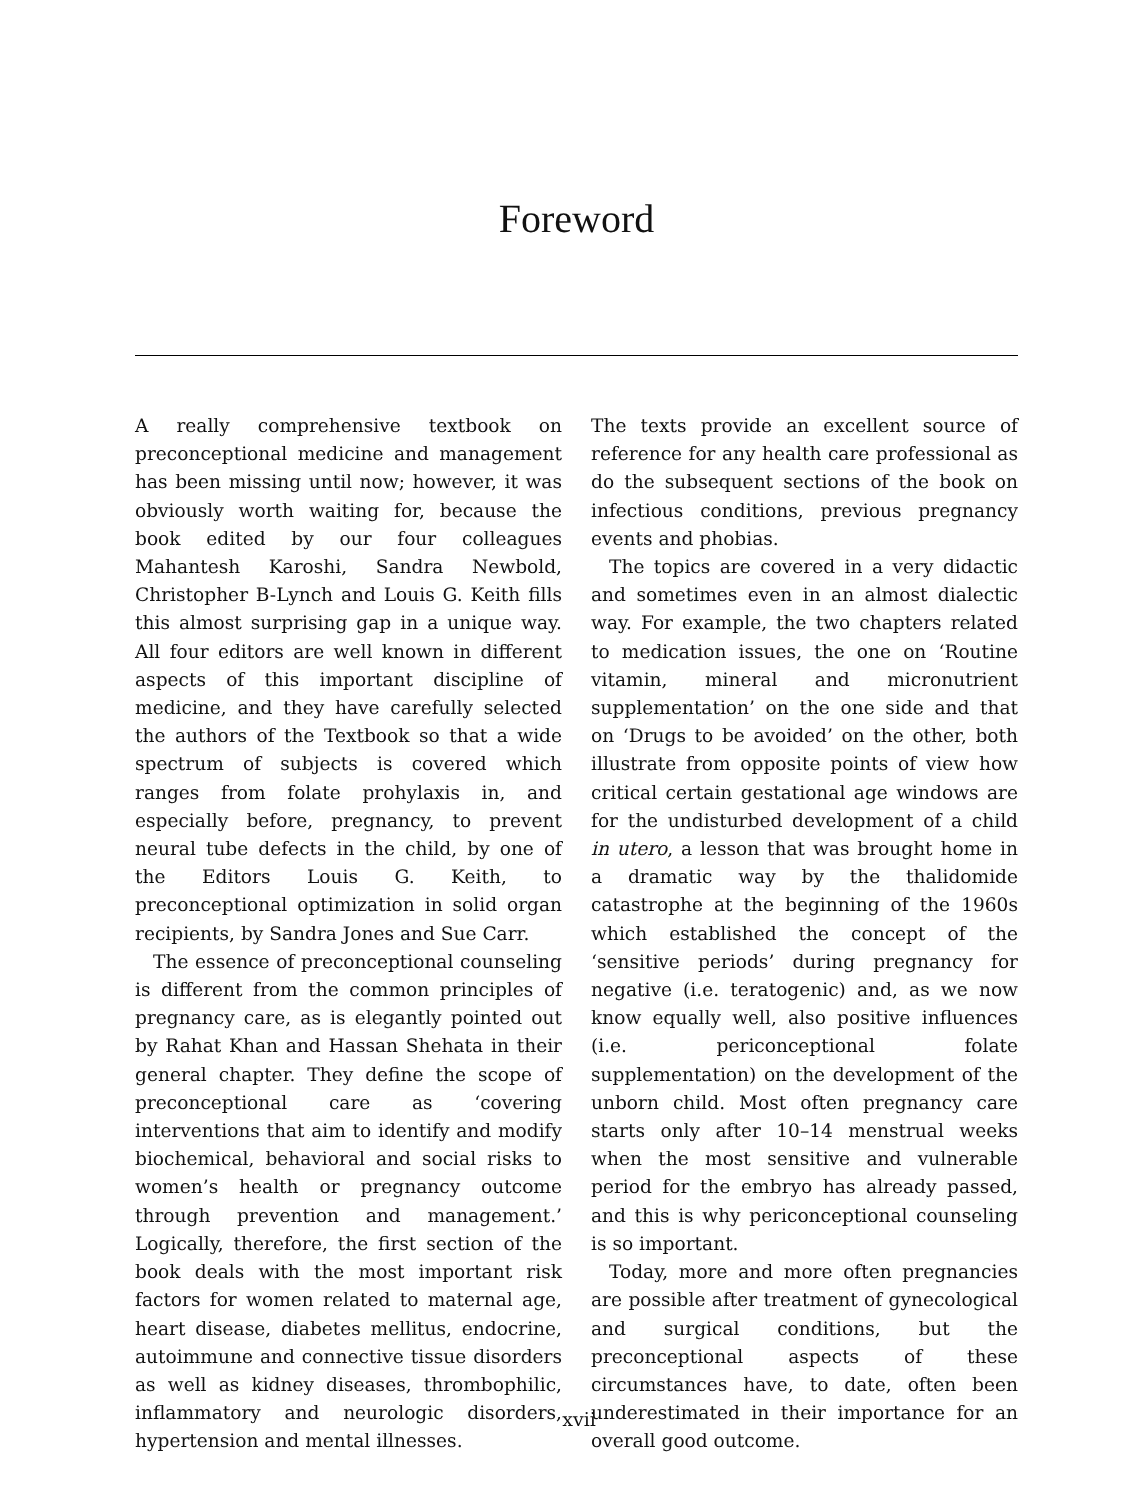Foreword
A really comprehensive textbook on preconceptional medicine and management has been missing until now; however, it was obviously worth waiting for, because the book edited by our four colleagues Mahantesh Karoshi, Sandra Newbold, Christopher B-Lynch and Louis G. Keith fills this almost surprising gap in a unique way. All four editors are well known in different aspects of this important discipline of medicine, and they have carefully selected the authors of the Textbook so that a wide spectrum of subjects is covered which ranges from folate prohylaxis in, and especially before, pregnancy, to prevent neural tube defects in the child, by one of the Editors Louis G. Keith, to preconceptional optimization in solid organ recipients, by Sandra Jones and Sue Carr.
The essence of preconceptional counseling is different from the common principles of pregnancy care, as is elegantly pointed out by Rahat Khan and Hassan Shehata in their general chapter. They define the scope of preconceptional care as ‘covering interventions that aim to identify and modify biochemical, behavioral and social risks to women’s health or pregnancy outcome through prevention and management.’ Logically, therefore, the first section of the book deals with the most important risk factors for women related to maternal age, heart disease, diabetes mellitus, endocrine, autoimmune and connective tissue disorders as well as kidney diseases, thrombophilic, inflammatory and neurologic disorders, hypertension and mental illnesses.
The texts provide an excellent source of reference for any health care professional as do the subsequent sections of the book on infectious conditions, previous pregnancy events and phobias.
The topics are covered in a very didactic and sometimes even in an almost dialectic way. For example, the two chapters related to medication issues, the one on ‘Routine vitamin, mineral and micronutrient supplementation’ on the one side and that on ‘Drugs to be avoided’ on the other, both illustrate from opposite points of view how critical certain gestational age windows are for the undisturbed development of a child in utero, a lesson that was brought home in a dramatic way by the thalidomide catastrophe at the beginning of the 1960s which established the concept of the ‘sensitive periods’ during pregnancy for negative (i.e. teratogenic) and, as we now know equally well, also positive influences (i.e. periconceptional folate supplementation) on the development of the unborn child. Most often pregnancy care starts only after 10–14 menstrual weeks when the most sensitive and vulnerable period for the embryo has already passed, and this is why periconceptional counseling is so important.
Today, more and more often pregnancies are possible after treatment of gynecological and surgical conditions, but the preconceptional aspects of these circumstances have, to date, often been underestimated in their importance for an overall good outcome.
xvii